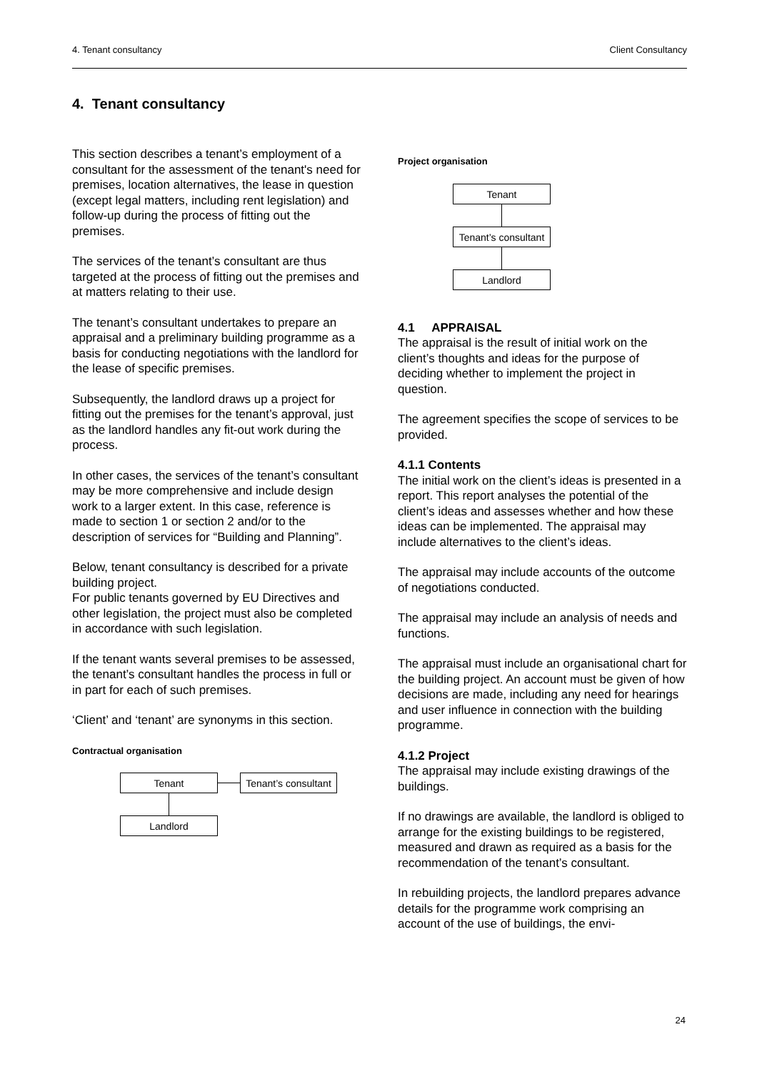4. Tenant consultancy Client Consultancy
4. Tenant consultancy
This section describes a tenant’s employment of a consultant for the assessment of the tenant's need for premises, location alternatives, the lease in question (except legal matters, including rent legislation) and follow-up during the process of fitting out the premises.
The services of the tenant’s consultant are thus targeted at the process of fitting out the premises and at matters relating to their use.
The tenant’s consultant undertakes to prepare an appraisal and a preliminary building programme as a basis for conducting negotiations with the landlord for the lease of specific premises.
Subsequently, the landlord draws up a project for fitting out the premises for the tenant’s approval, just as the landlord handles any fit-out work during the process.
In other cases, the services of the tenant’s consultant may be more comprehensive and include design work to a larger extent. In this case, reference is made to section 1 or section 2 and/or to the description of services for “Building and Planning”.
Below, tenant consultancy is described for a private building project.
For public tenants governed by EU Directives and other legislation, the project must also be completed in accordance with such legislation.
If the tenant wants several premises to be assessed, the tenant’s consultant handles the process in full or in part for each of such premises.
‘Client’ and ‘tenant’ are synonyms in this section.
Contractual organisation
Tenant
Tenant’s consultant
Landlord
Project organisation
Tenant
Tenant’s consultant
Landlord
4.1 APPRAISAL
The appraisal is the result of initial work on the client’s thoughts and ideas for the purpose of deciding whether to implement the project in question.
The agreement specifies the scope of services to be provided.
4.1.1 Contents
The initial work on the client’s ideas is presented in a report. This report analyses the potential of the client’s ideas and assesses whether and how these ideas can be implemented. The appraisal may include alternatives to the client’s ideas.
The appraisal may include accounts of the outcome of negotiations conducted.
The appraisal may include an analysis of needs and functions.
The appraisal must include an organisational chart for the building project. An account must be given of how decisions are made, including any need for hearings and user influence in connection with the building programme.
4.1.2 Project
The appraisal may include existing drawings of the buildings.
If no drawings are available, the landlord is obliged to arrange for the existing buildings to be registered, measured and drawn as required as a basis for the recommendation of the tenant’s consultant.
In rebuilding projects, the landlord prepares advance details for the programme work comprising an account of the use of buildings, the envi-
24